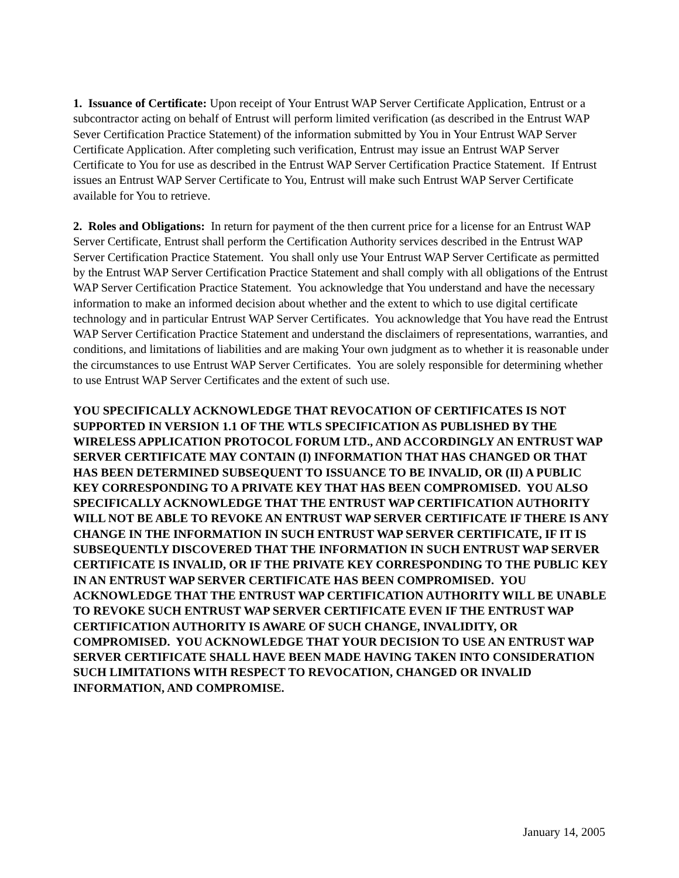1. Issuance of Certificate: Upon receipt of Your Entrust WAP Server Certificate Application, Entrust or a subcontractor acting on behalf of Entrust will perform limited verification (as described in the Entrust WAP Sever Certification Practice Statement) of the information submitted by You in Your Entrust WAP Server Certificate Application. After completing such verification, Entrust may issue an Entrust WAP Server Certificate to You for use as described in the Entrust WAP Server Certification Practice Statement. If Entrust issues an Entrust WAP Server Certificate to You, Entrust will make such Entrust WAP Server Certificate available for You to retrieve.
2. Roles and Obligations: In return for payment of the then current price for a license for an Entrust WAP Server Certificate, Entrust shall perform the Certification Authority services described in the Entrust WAP Server Certification Practice Statement. You shall only use Your Entrust WAP Server Certificate as permitted by the Entrust WAP Server Certification Practice Statement and shall comply with all obligations of the Entrust WAP Server Certification Practice Statement. You acknowledge that You understand and have the necessary information to make an informed decision about whether and the extent to which to use digital certificate technology and in particular Entrust WAP Server Certificates. You acknowledge that You have read the Entrust WAP Server Certification Practice Statement and understand the disclaimers of representations, warranties, and conditions, and limitations of liabilities and are making Your own judgment as to whether it is reasonable under the circumstances to use Entrust WAP Server Certificates. You are solely responsible for determining whether to use Entrust WAP Server Certificates and the extent of such use.
YOU SPECIFICALLY ACKNOWLEDGE THAT REVOCATION OF CERTIFICATES IS NOT SUPPORTED IN VERSION 1.1 OF THE WTLS SPECIFICATION AS PUBLISHED BY THE WIRELESS APPLICATION PROTOCOL FORUM LTD., AND ACCORDINGLY AN ENTRUST WAP SERVER CERTIFICATE MAY CONTAIN (I) INFORMATION THAT HAS CHANGED OR THAT HAS BEEN DETERMINED SUBSEQUENT TO ISSUANCE TO BE INVALID, OR (II) A PUBLIC KEY CORRESPONDING TO A PRIVATE KEY THAT HAS BEEN COMPROMISED. YOU ALSO SPECIFICALLY ACKNOWLEDGE THAT THE ENTRUST WAP CERTIFICATION AUTHORITY WILL NOT BE ABLE TO REVOKE AN ENTRUST WAP SERVER CERTIFICATE IF THERE IS ANY CHANGE IN THE INFORMATION IN SUCH ENTRUST WAP SERVER CERTIFICATE, IF IT IS SUBSEQUENTLY DISCOVERED THAT THE INFORMATION IN SUCH ENTRUST WAP SERVER CERTIFICATE IS INVALID, OR IF THE PRIVATE KEY CORRESPONDING TO THE PUBLIC KEY IN AN ENTRUST WAP SERVER CERTIFICATE HAS BEEN COMPROMISED. YOU ACKNOWLEDGE THAT THE ENTRUST WAP CERTIFICATION AUTHORITY WILL BE UNABLE TO REVOKE SUCH ENTRUST WAP SERVER CERTIFICATE EVEN IF THE ENTRUST WAP CERTIFICATION AUTHORITY IS AWARE OF SUCH CHANGE, INVALIDITY, OR COMPROMISED. YOU ACKNOWLEDGE THAT YOUR DECISION TO USE AN ENTRUST WAP SERVER CERTIFICATE SHALL HAVE BEEN MADE HAVING TAKEN INTO CONSIDERATION SUCH LIMITATIONS WITH RESPECT TO REVOCATION, CHANGED OR INVALID INFORMATION, AND COMPROMISE.
January 14, 2005